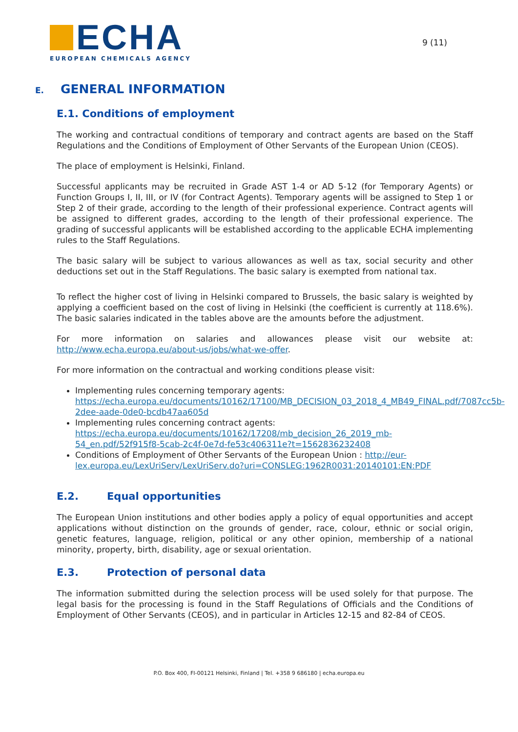ECHA
EUROPEAN CHEMICALS AGENCY
9 (11)
E. GENERAL INFORMATION
E.1. Conditions of employment
The working and contractual conditions of temporary and contract agents are based on the Staff Regulations and the Conditions of Employment of Other Servants of the European Union (CEOS).
The place of employment is Helsinki, Finland.
Successful applicants may be recruited in Grade AST 1-4 or AD 5-12 (for Temporary Agents) or Function Groups I, II, III, or IV (for Contract Agents). Temporary agents will be assigned to Step 1 or Step 2 of their grade, according to the length of their professional experience. Contract agents will be assigned to different grades, according to the length of their professional experience. The grading of successful applicants will be established according to the applicable ECHA implementing rules to the Staff Regulations.
The basic salary will be subject to various allowances as well as tax, social security and other deductions set out in the Staff Regulations. The basic salary is exempted from national tax.
To reflect the higher cost of living in Helsinki compared to Brussels, the basic salary is weighted by applying a coefficient based on the cost of living in Helsinki (the coefficient is currently at 118.6%). The basic salaries indicated in the tables above are the amounts before the adjustment.
For more information on salaries and allowances please visit our website at: http://www.echa.europa.eu/about-us/jobs/what-we-offer.
For more information on the contractual and working conditions please visit:
Implementing rules concerning temporary agents:
https://echa.europa.eu/documents/10162/17100/MB_DECISION_03_2018_4_MB49_FINAL.pdf/7087cc5b-2dee-aade-0de0-bcdb47aa605d
Implementing rules concerning contract agents:
https://echa.europa.eu/documents/10162/17208/mb_decision_26_2019_mb-54_en.pdf/52f915f8-5cab-2c4f-0e7d-fe53c406311e?t=1562836232408
Conditions of Employment of Other Servants of the European Union : http://eur-lex.europa.eu/LexUriServ/LexUriServ.do?uri=CONSLEG:1962R0031:20140101:EN:PDF
E.2. Equal opportunities
The European Union institutions and other bodies apply a policy of equal opportunities and accept applications without distinction on the grounds of gender, race, colour, ethnic or social origin, genetic features, language, religion, political or any other opinion, membership of a national minority, property, birth, disability, age or sexual orientation.
E.3. Protection of personal data
The information submitted during the selection process will be used solely for that purpose. The legal basis for the processing is found in the Staff Regulations of Officials and the Conditions of Employment of Other Servants (CEOS), and in particular in Articles 12-15 and 82-84 of CEOS.
P.O. Box 400, FI-00121 Helsinki, Finland | Tel. +358 9 686180 | echa.europa.eu